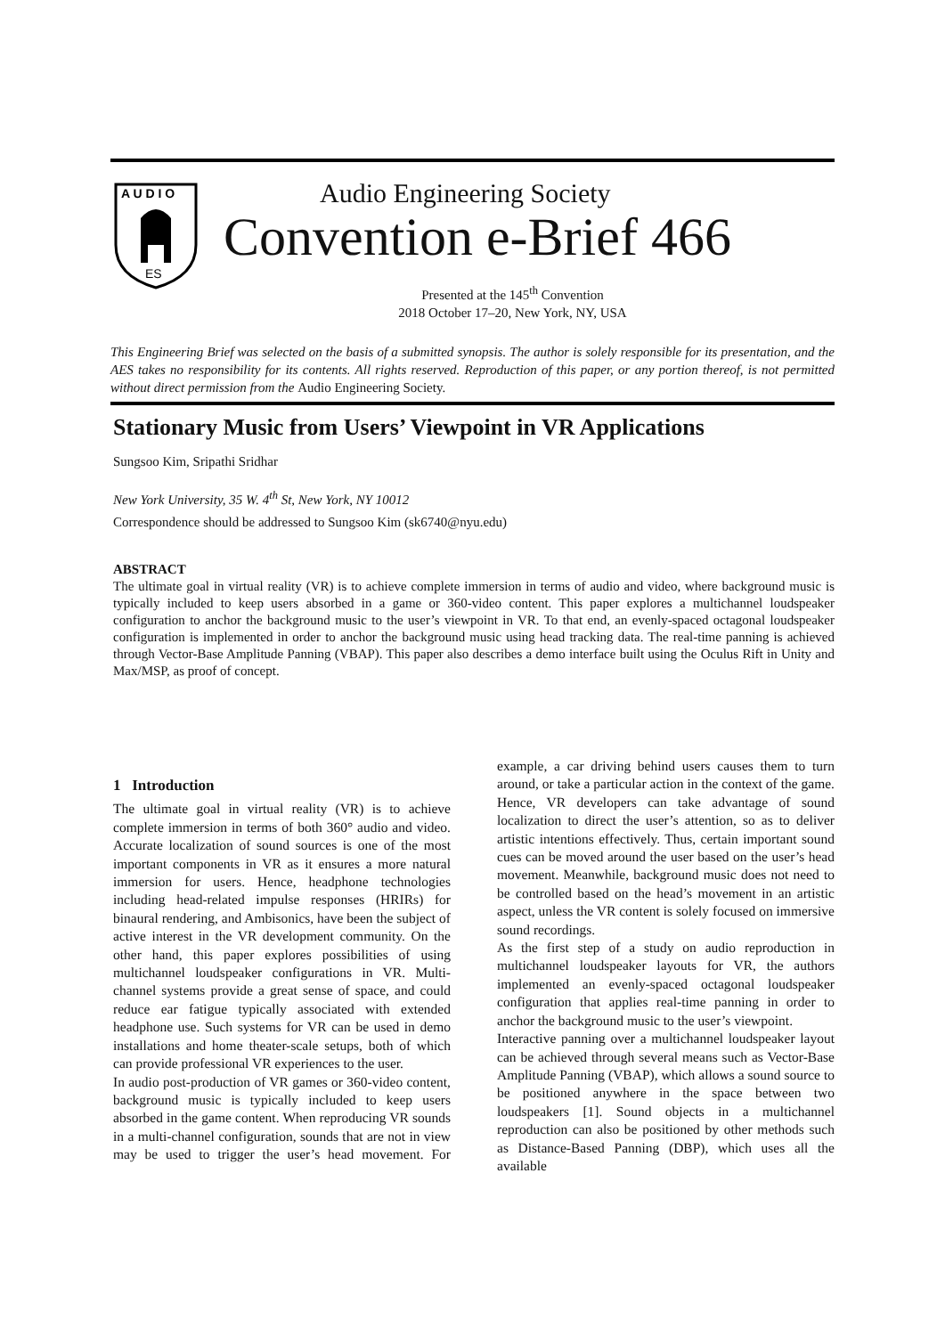A U D I O
ES
Audio Engineering Society
Convention e-Brief 466
Presented at the 145<sup>th</sup> Convention
2018 October 17–20, New York, NY, USA
This Engineering Brief was selected on the basis of a submitted synopsis. The author is solely responsible for its presentation, and the AES takes no responsibility for its contents. All rights reserved. Reproduction of this paper, or any portion thereof, is not permitted without direct permission from the Audio Engineering Society.
Stationary Music from Users’ Viewpoint in VR Applications
Sungsoo Kim, Sripathi Sridhar
New York University, 35 W. 4<sup>th</sup> St, New York, NY 10012
Correspondence should be addressed to Sungsoo Kim (sk6740@nyu.edu)
ABSTRACT
The ultimate goal in virtual reality (VR) is to achieve complete immersion in terms of audio and video, where background music is typically included to keep users absorbed in a game or 360-video content. This paper explores a multichannel loudspeaker configuration to anchor the background music to the user’s viewpoint in VR. To that end, an evenly-spaced octagonal loudspeaker configuration is implemented in order to anchor the background music using head tracking data. The real-time panning is achieved through Vector-Base Amplitude Panning (VBAP). This paper also describes a demo interface built using the Oculus Rift in Unity and Max/MSP, as proof of concept.
1 Introduction
The ultimate goal in virtual reality (VR) is to achieve complete immersion in terms of both 360° audio and video. Accurate localization of sound sources is one of the most important components in VR as it ensures a more natural immersion for users. Hence, headphone technologies including head-related impulse responses (HRIRs) for binaural rendering, and Ambisonics, have been the subject of active interest in the VR development community. On the other hand, this paper explores possibilities of using multichannel loudspeaker configurations in VR. Multi-channel systems provide a great sense of space, and could reduce ear fatigue typically associated with extended headphone use. Such systems for VR can be used in demo installations and home theater-scale setups, both of which can provide professional VR experiences to the user.
In audio post-production of VR games or 360-video content, background music is typically included to keep users absorbed in the game content. When reproducing VR sounds in a multi-channel configuration, sounds that are not in view may be used to trigger the user’s head movement. For example, a car driving behind users causes them to turn around, or take a particular action in the context of the game. Hence, VR developers can take advantage of sound localization to direct the user’s attention, so as to deliver artistic intentions effectively. Thus, certain important sound cues can be moved around the user based on the user’s head movement. Meanwhile, background music does not need to be controlled based on the head’s movement in an artistic aspect, unless the VR content is solely focused on immersive sound recordings.
As the first step of a study on audio reproduction in multichannel loudspeaker layouts for VR, the authors implemented an evenly-spaced octagonal loudspeaker configuration that applies real-time panning in order to anchor the background music to the user’s viewpoint.
Interactive panning over a multichannel loudspeaker layout can be achieved through several means such as Vector-Base Amplitude Panning (VBAP), which allows a sound source to be positioned anywhere in the space between two loudspeakers [1]. Sound objects in a multichannel reproduction can also be positioned by other methods such as Distance-Based Panning (DBP), which uses all the available